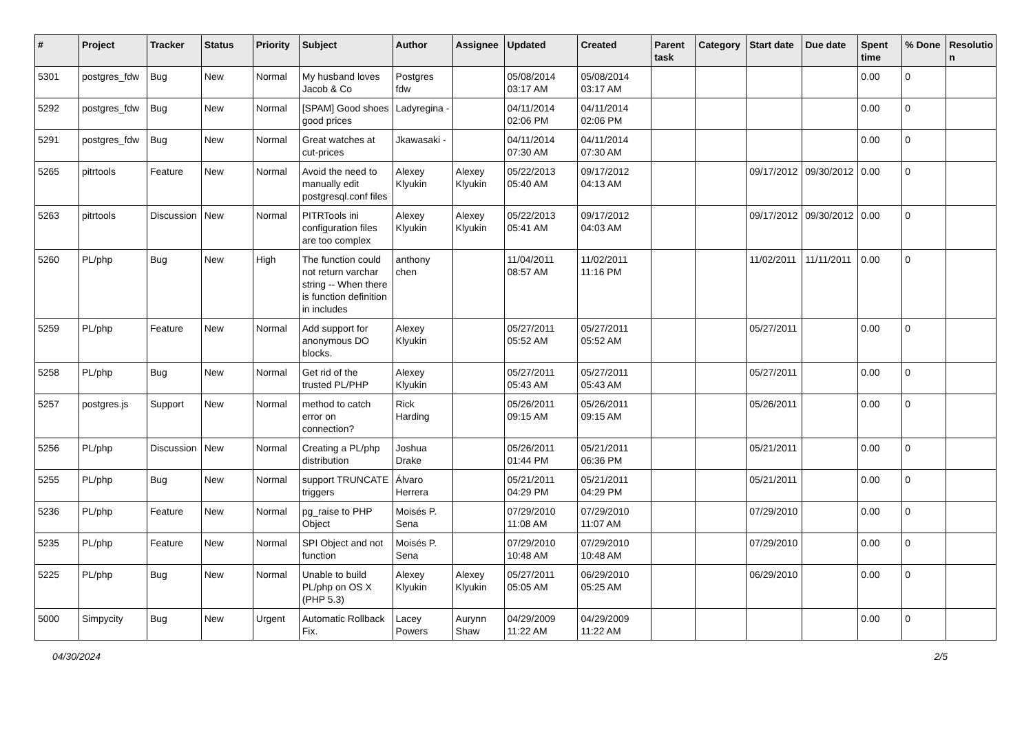| # | Project | Tracker | Status | Priority | Subject | Author | Assignee | Updated | Created | Parent task | Category | Start date | Due date | Spent time | % Done | Resolutio n |
| --- | --- | --- | --- | --- | --- | --- | --- | --- | --- | --- | --- | --- | --- | --- | --- | --- |
| 5301 | postgres_fdw | Bug | New | Normal | My husband loves Jacob & Co | Postgres fdw | | 05/08/2014 03:17 AM | 05/08/2014 03:17 AM | | | | | 0.00 | 0 | |
| 5292 | postgres_fdw | Bug | New | Normal | [SPAM] Good shoes good prices | Ladyregina - | | 04/11/2014 02:06 PM | 04/11/2014 02:06 PM | | | | | 0.00 | 0 | |
| 5291 | postgres_fdw | Bug | New | Normal | Great watches at cut-prices | Jkawasaki - | | 04/11/2014 07:30 AM | 04/11/2014 07:30 AM | | | | | 0.00 | 0 | |
| 5265 | pitrtools | Feature | New | Normal | Avoid the need to manually edit postgresql.conf files | Alexey Klyukin | Alexey Klyukin | 05/22/2013 05:40 AM | 09/17/2012 04:13 AM | | | 09/17/2012 | 09/30/2012 | 0.00 | 0 | |
| 5263 | pitrtools | Discussion | New | Normal | PITRTools ini configuration files are too complex | Alexey Klyukin | Alexey Klyukin | 05/22/2013 05:41 AM | 09/17/2012 04:03 AM | | | 09/17/2012 | 09/30/2012 | 0.00 | 0 | |
| 5260 | PL/php | Bug | New | High | The function could not return varchar string -- When there is function definition in includes | anthony chen | | 11/04/2011 08:57 AM | 11/02/2011 11:16 PM | | | 11/02/2011 | 11/11/2011 | 0.00 | 0 | |
| 5259 | PL/php | Feature | New | Normal | Add support for anonymous DO blocks. | Alexey Klyukin | | 05/27/2011 05:52 AM | 05/27/2011 05:52 AM | | | 05/27/2011 | | 0.00 | 0 | |
| 5258 | PL/php | Bug | New | Normal | Get rid of the trusted PL/PHP | Alexey Klyukin | | 05/27/2011 05:43 AM | 05/27/2011 05:43 AM | | | 05/27/2011 | | 0.00 | 0 | |
| 5257 | postgres.js | Support | New | Normal | method to catch error on connection? | Rick Harding | | 05/26/2011 09:15 AM | 05/26/2011 09:15 AM | | | 05/26/2011 | | 0.00 | 0 | |
| 5256 | PL/php | Discussion | New | Normal | Creating a PL/php distribution | Joshua Drake | | 05/26/2011 01:44 PM | 05/21/2011 06:36 PM | | | 05/21/2011 | | 0.00 | 0 | |
| 5255 | PL/php | Bug | New | Normal | support TRUNCATE triggers | Álvaro Herrera | | 05/21/2011 04:29 PM | 05/21/2011 04:29 PM | | | 05/21/2011 | | 0.00 | 0 | |
| 5236 | PL/php | Feature | New | Normal | pg_raise to PHP Object | Moisés P. Sena | | 07/29/2010 11:08 AM | 07/29/2010 11:07 AM | | | 07/29/2010 | | 0.00 | 0 | |
| 5235 | PL/php | Feature | New | Normal | SPI Object and not function | Moisés P. Sena | | 07/29/2010 10:48 AM | 07/29/2010 10:48 AM | | | 07/29/2010 | | 0.00 | 0 | |
| 5225 | PL/php | Bug | New | Normal | Unable to build PL/php on OS X (PHP 5.3) | Alexey Klyukin | Alexey Klyukin | 05/27/2011 05:05 AM | 06/29/2010 05:25 AM | | | 06/29/2010 | | 0.00 | 0 | |
| 5000 | Simpycity | Bug | New | Urgent | Automatic Rollback Fix. | Lacey Powers | Aurynn Shaw | 04/29/2009 11:22 AM | 04/29/2009 11:22 AM | | | | | 0.00 | 0 | |
04/30/2024 2/5